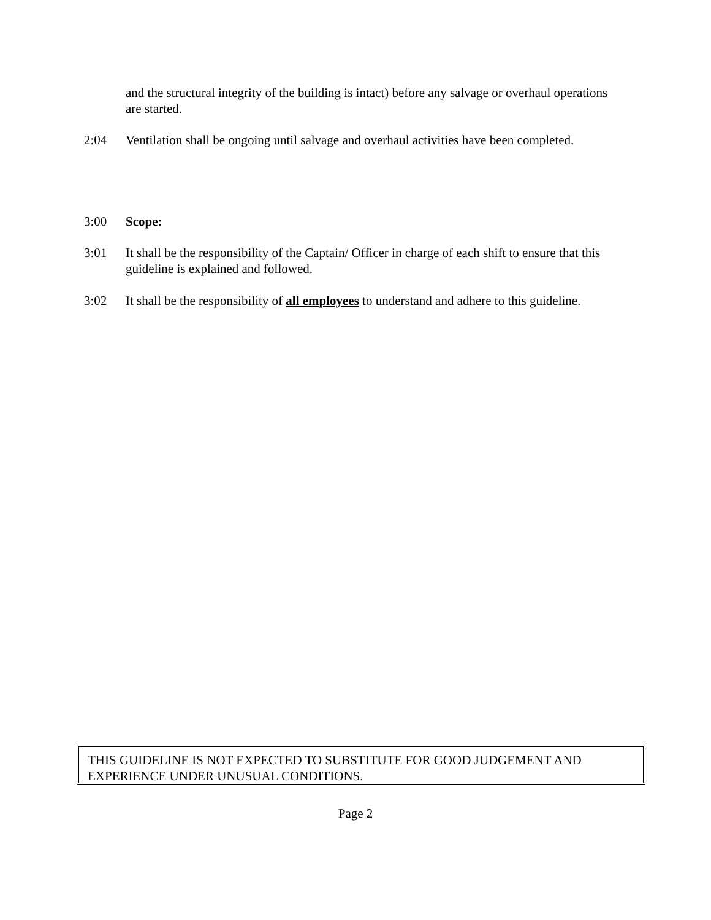and the structural integrity of the building is intact) before any salvage or overhaul operations are started.
2:04 Ventilation shall be ongoing until salvage and overhaul activities have been completed.
3:00 Scope:
3:01 It shall be the responsibility of the Captain/ Officer in charge of each shift to ensure that this guideline is explained and followed.
3:02 It shall be the responsibility of all employees to understand and adhere to this guideline.
THIS GUIDELINE IS NOT EXPECTED TO SUBSTITUTE FOR GOOD JUDGEMENT AND EXPERIENCE UNDER UNUSUAL CONDITIONS.
Page 2